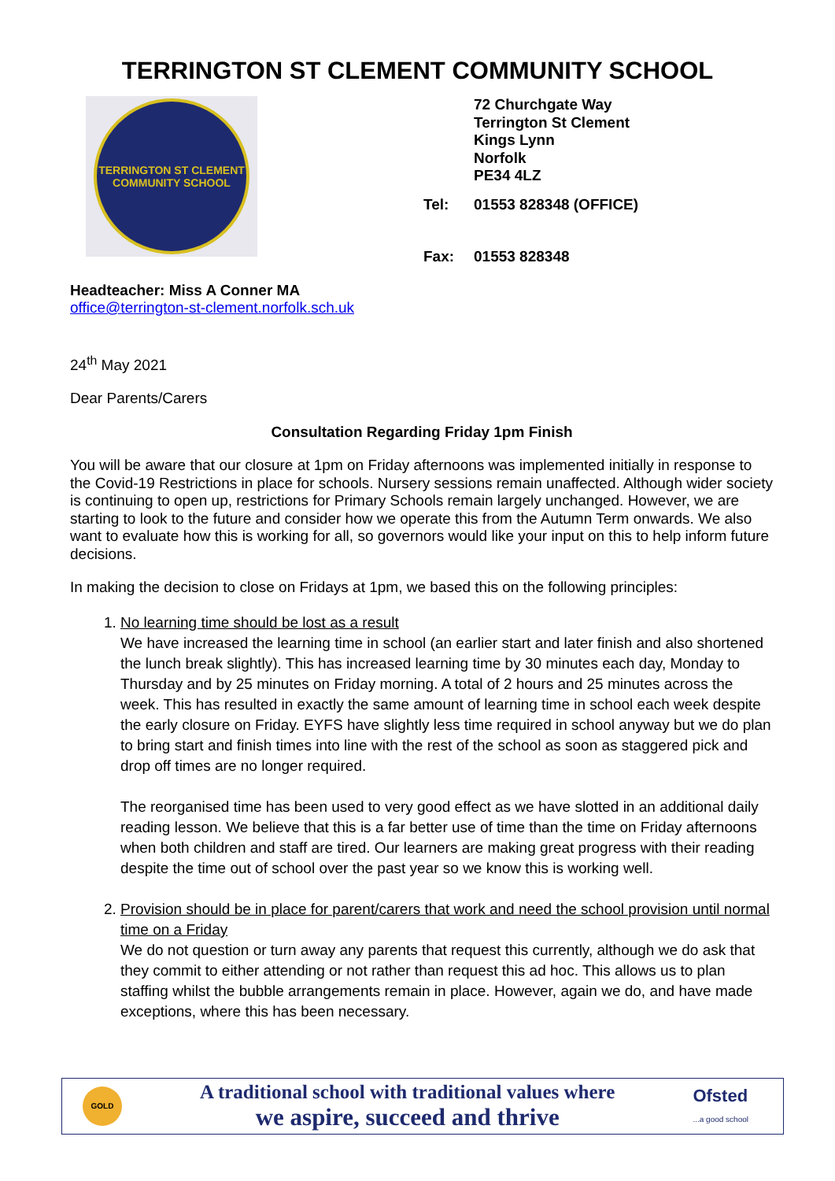TERRINGTON ST CLEMENT COMMUNITY SCHOOL
TERRINGTON ST CLEMENT
COMMUNITY SCHOOL
72 Churchgate Way
Terrington St Clement
Kings Lynn
Norfolk
PE34 4LZ
| Tel: | 01553 828348 (OFFICE) |
| Fax: | 01553 828348 |
Headteacher: Miss A Conner MA
office@terrington-st-clement.norfolk.sch.uk
24<sup>th</sup> May 2021
Dear Parents/Carers
Consultation Regarding Friday 1pm Finish
You will be aware that our closure at 1pm on Friday afternoons was implemented initially in response to the Covid-19 Restrictions in place for schools. Nursery sessions remain unaffected. Although wider society is continuing to open up, restrictions for Primary Schools remain largely unchanged. However, we are starting to look to the future and consider how we operate this from the Autumn Term onwards. We also want to evaluate how this is working for all, so governors would like your input on this to help inform future decisions.
In making the decision to close on Fridays at 1pm, we based this on the following principles:
1. No learning time should be lost as a result
We have increased the learning time in school (an earlier start and later finish and also shortened the lunch break slightly). This has increased learning time by 30 minutes each day, Monday to Thursday and by 25 minutes on Friday morning. A total of 2 hours and 25 minutes across the week. This has resulted in exactly the same amount of learning time in school each week despite the early closure on Friday. EYFS have slightly less time required in school anyway but we do plan to bring start and finish times into line with the rest of the school as soon as staggered pick and drop off times are no longer required.
The reorganised time has been used to very good effect as we have slotted in an additional daily reading lesson. We believe that this is a far better use of time than the time on Friday afternoons when both children and staff are tired. Our learners are making great progress with their reading despite the time out of school over the past year so we know this is working well.
2. Provision should be in place for parent/carers that work and need the school provision until normal time on a Friday
We do not question or turn away any parents that request this currently, although we do ask that they commit to either attending or not rather than request this ad hoc. This allows us to plan staffing whilst the bubble arrangements remain in place. However, again we do, and have made exceptions, where this has been necessary.
GOLD
A traditional school with traditional values where
we aspire, succeed and thrive
Ofsted
...a good school